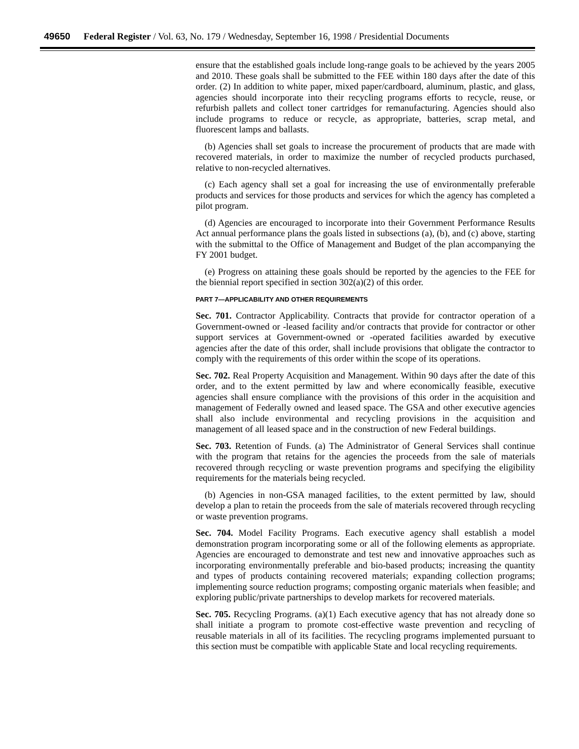49650 Federal Register / Vol. 63, No. 179 / Wednesday, September 16, 1998 / Presidential Documents
ensure that the established goals include long-range goals to be achieved by the years 2005 and 2010. These goals shall be submitted to the FEE within 180 days after the date of this order. (2) In addition to white paper, mixed paper/cardboard, aluminum, plastic, and glass, agencies should incorporate into their recycling programs efforts to recycle, reuse, or refurbish pallets and collect toner cartridges for remanufacturing. Agencies should also include programs to reduce or recycle, as appropriate, batteries, scrap metal, and fluorescent lamps and ballasts.
(b) Agencies shall set goals to increase the procurement of products that are made with recovered materials, in order to maximize the number of recycled products purchased, relative to non-recycled alternatives.
(c) Each agency shall set a goal for increasing the use of environmentally preferable products and services for those products and services for which the agency has completed a pilot program.
(d) Agencies are encouraged to incorporate into their Government Performance Results Act annual performance plans the goals listed in subsections (a), (b), and (c) above, starting with the submittal to the Office of Management and Budget of the plan accompanying the FY 2001 budget.
(e) Progress on attaining these goals should be reported by the agencies to the FEE for the biennial report specified in section 302(a)(2) of this order.
PART 7—APPLICABILITY AND OTHER REQUIREMENTS
Sec. 701. Contractor Applicability. Contracts that provide for contractor operation of a Government-owned or -leased facility and/or contracts that provide for contractor or other support services at Government-owned or -operated facilities awarded by executive agencies after the date of this order, shall include provisions that obligate the contractor to comply with the requirements of this order within the scope of its operations.
Sec. 702. Real Property Acquisition and Management. Within 90 days after the date of this order, and to the extent permitted by law and where economically feasible, executive agencies shall ensure compliance with the provisions of this order in the acquisition and management of Federally owned and leased space. The GSA and other executive agencies shall also include environmental and recycling provisions in the acquisition and management of all leased space and in the construction of new Federal buildings.
Sec. 703. Retention of Funds. (a) The Administrator of General Services shall continue with the program that retains for the agencies the proceeds from the sale of materials recovered through recycling or waste prevention programs and specifying the eligibility requirements for the materials being recycled.
(b) Agencies in non-GSA managed facilities, to the extent permitted by law, should develop a plan to retain the proceeds from the sale of materials recovered through recycling or waste prevention programs.
Sec. 704. Model Facility Programs. Each executive agency shall establish a model demonstration program incorporating some or all of the following elements as appropriate. Agencies are encouraged to demonstrate and test new and innovative approaches such as incorporating environmentally preferable and bio-based products; increasing the quantity and types of products containing recovered materials; expanding collection programs; implementing source reduction programs; composting organic materials when feasible; and exploring public/private partnerships to develop markets for recovered materials.
Sec. 705. Recycling Programs. (a)(1) Each executive agency that has not already done so shall initiate a program to promote cost-effective waste prevention and recycling of reusable materials in all of its facilities. The recycling programs implemented pursuant to this section must be compatible with applicable State and local recycling requirements.